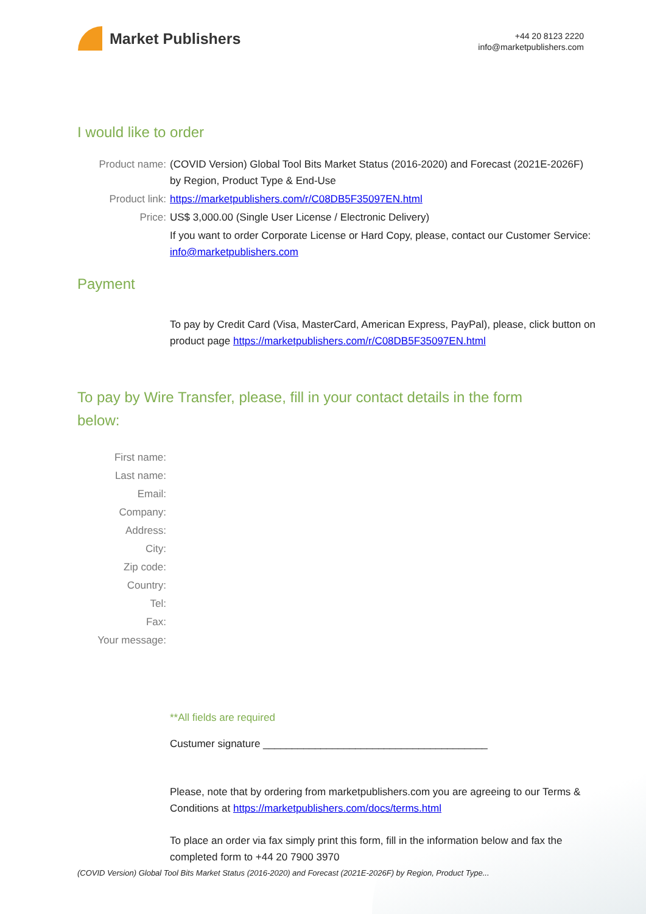Market Publishers
+44 20 8123 2220
info@marketpublishers.com
I would like to order
Product name: (COVID Version) Global Tool Bits Market Status (2016-2020) and Forecast (2021E-2026F) by Region, Product Type & End-Use
Product link: https://marketpublishers.com/r/C08DB5F35097EN.html
Price: US$ 3,000.00 (Single User License / Electronic Delivery)
If you want to order Corporate License or Hard Copy, please, contact our Customer Service:
info@marketpublishers.com
Payment
To pay by Credit Card (Visa, MasterCard, American Express, PayPal), please, click button on product page https://marketpublishers.com/r/C08DB5F35097EN.html
To pay by Wire Transfer, please, fill in your contact details in the form below:
First name:
Last name:
Email:
Company:
Address:
City:
Zip code:
Country:
Tel:
Fax:
Your message:
**All fields are required
Custumer signature _______________________________________
Please, note that by ordering from marketpublishers.com you are agreeing to our Terms & Conditions at https://marketpublishers.com/docs/terms.html
To place an order via fax simply print this form, fill in the information below and fax the completed form to +44 20 7900 3970
(COVID Version) Global Tool Bits Market Status (2016-2020) and Forecast (2021E-2026F) by Region, Product Type...